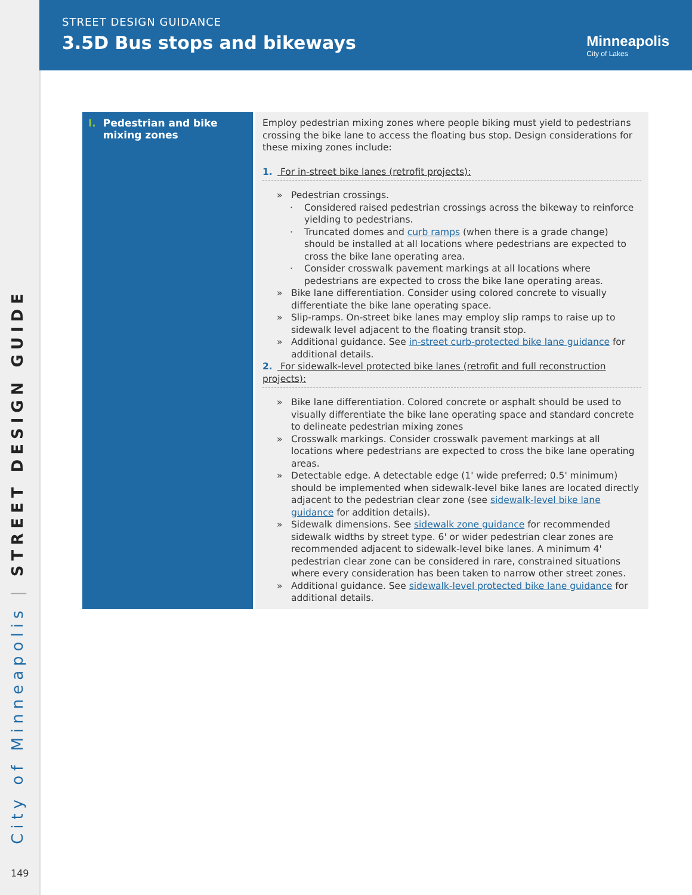City of Minneapolis | STREET DESIGN GUIDE
149
STREET DESIGN GUIDANCE
3.5D Bus stops and bikeways Minneapolis
City of Lakes
| I. Pedestrian and bike I. mixing zones | Employ pedestrian mixing zones where people biking must yield to pedestrians crossing the bike lane to access the floating bus stop. Design considerations for these mixing zones include: 1. For in-street bike lanes (retrofit projects): » Pedestrian crossings. · Considered raised pedestrian crossings across the bikeway to reinforce yielding to pedestrians. · Truncated domes and curb ramps (when there is a grade change) should be installed at all locations where pedestrians are expected to cross the bike lane operating area. · Consider crosswalk pavement markings at all locations where pedestrians are expected to cross the bike lane operating areas. » Bike lane differentiation. Consider using colored concrete to visually differentiate the bike lane operating space. » Slip-ramps. On-street bike lanes may employ slip ramps to raise up to sidewalk level adjacent to the floating transit stop. » Additional guidance. See in-street curb-protected bike lane guidance for additional details. 2. For sidewalk-level protected bike lanes (retrofit and full reconstruction projects): » Bike lane differentiation. Colored concrete or asphalt should be used to visually differentiate the bike lane operating space and standard concrete to delineate pedestrian mixing zones » Crosswalk markings. Consider crosswalk pavement markings at all locations where pedestrians are expected to cross the bike lane operating areas. » Detectable edge. A detectable edge (1' wide preferred; 0.5' minimum) should be implemented when sidewalk-level bike lanes are located directly adjacent to the pedestrian clear zone (see sidewalk-level bike lane guidance for addition details). » Sidewalk dimensions. See sidewalk zone guidance for recommended sidewalk widths by street type. 6' or wider pedestrian clear zones are recommended adjacent to sidewalk-level bike lanes. A minimum 4' pedestrian clear zone can be considered in rare, constrained situations where every consideration has been taken to narrow other street zones. » Additional guidance. See sidewalk-level protected bike lane guidance for additional details. |